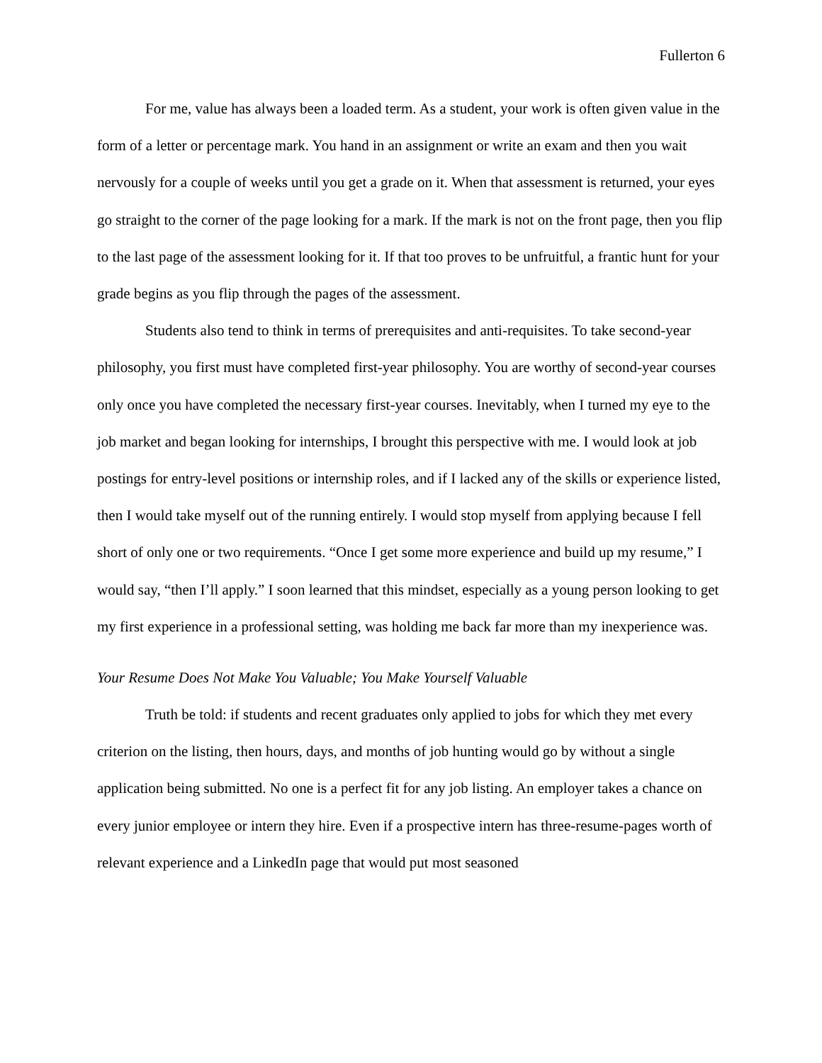Fullerton 6
For me, value has always been a loaded term. As a student, your work is often given value in the form of a letter or percentage mark. You hand in an assignment or write an exam and then you wait nervously for a couple of weeks until you get a grade on it. When that assessment is returned, your eyes go straight to the corner of the page looking for a mark. If the mark is not on the front page, then you flip to the last page of the assessment looking for it. If that too proves to be unfruitful, a frantic hunt for your grade begins as you flip through the pages of the assessment.
Students also tend to think in terms of prerequisites and anti-requisites. To take second-year philosophy, you first must have completed first-year philosophy. You are worthy of second-year courses only once you have completed the necessary first-year courses. Inevitably, when I turned my eye to the job market and began looking for internships, I brought this perspective with me. I would look at job postings for entry-level positions or internship roles, and if I lacked any of the skills or experience listed, then I would take myself out of the running entirely. I would stop myself from applying because I fell short of only one or two requirements. “Once I get some more experience and build up my resume,” I would say, “then I’ll apply.” I soon learned that this mindset, especially as a young person looking to get my first experience in a professional setting, was holding me back far more than my inexperience was.
Your Resume Does Not Make You Valuable; You Make Yourself Valuable
Truth be told: if students and recent graduates only applied to jobs for which they met every criterion on the listing, then hours, days, and months of job hunting would go by without a single application being submitted. No one is a perfect fit for any job listing. An employer takes a chance on every junior employee or intern they hire. Even if a prospective intern has three-resume-pages worth of relevant experience and a LinkedIn page that would put most seasoned